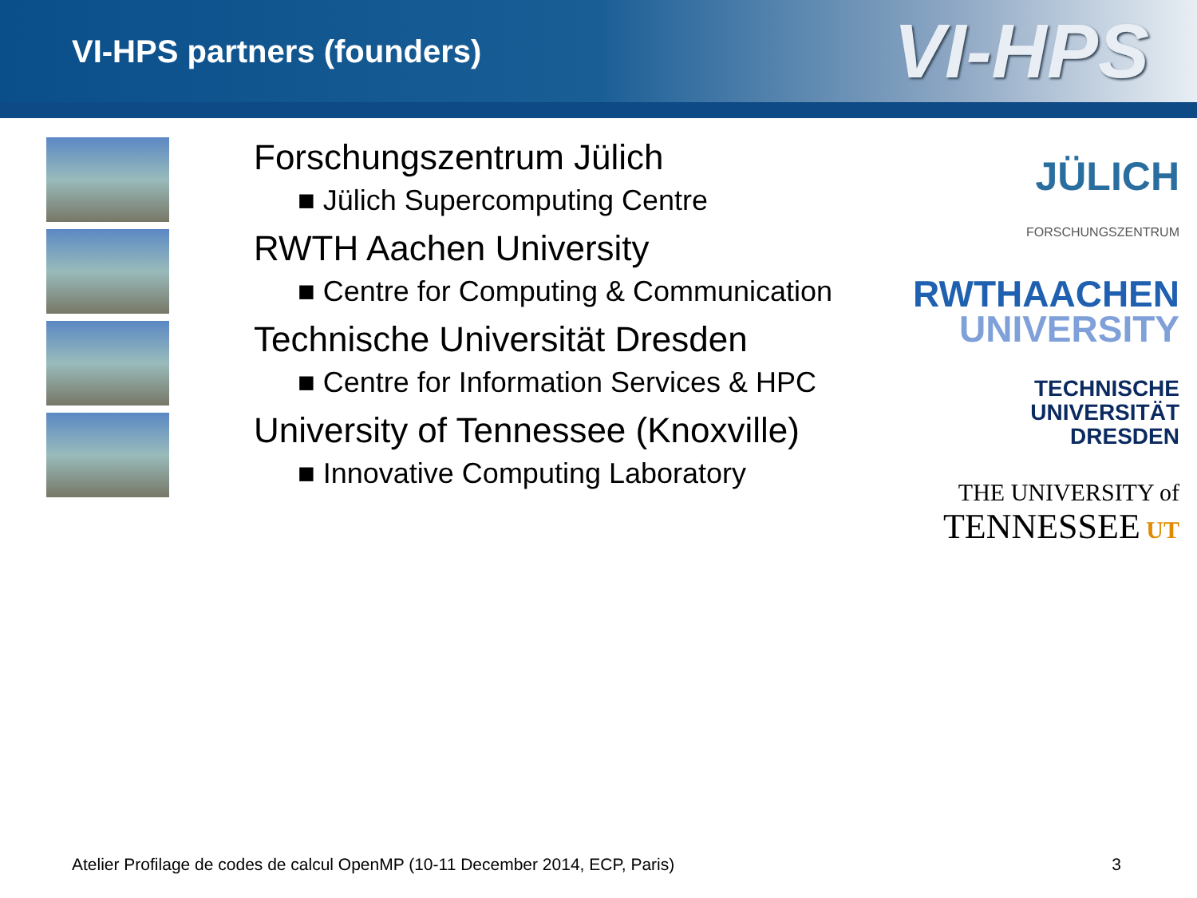VI-HPS partners (founders)
VI-HPS
Forschungszentrum Jülich
■ Jülich Supercomputing Centre
RWTH Aachen University
■ Centre for Computing & Communication
Technische Universität Dresden
■ Centre for Information Services & HPC
University of Tennessee (Knoxville)
■ Innovative Computing Laboratory
JÜLICH
FORSCHUNGSZENTRUM
RWTHAACHEN
UNIVERSITY
TECHNISCHE
UNIVERSITÄT
DRESDEN
THE UNIVERSITY of
TENNESSEE UT
Atelier Profilage de codes de calcul OpenMP (10-11 December 2014, ECP, Paris) 3